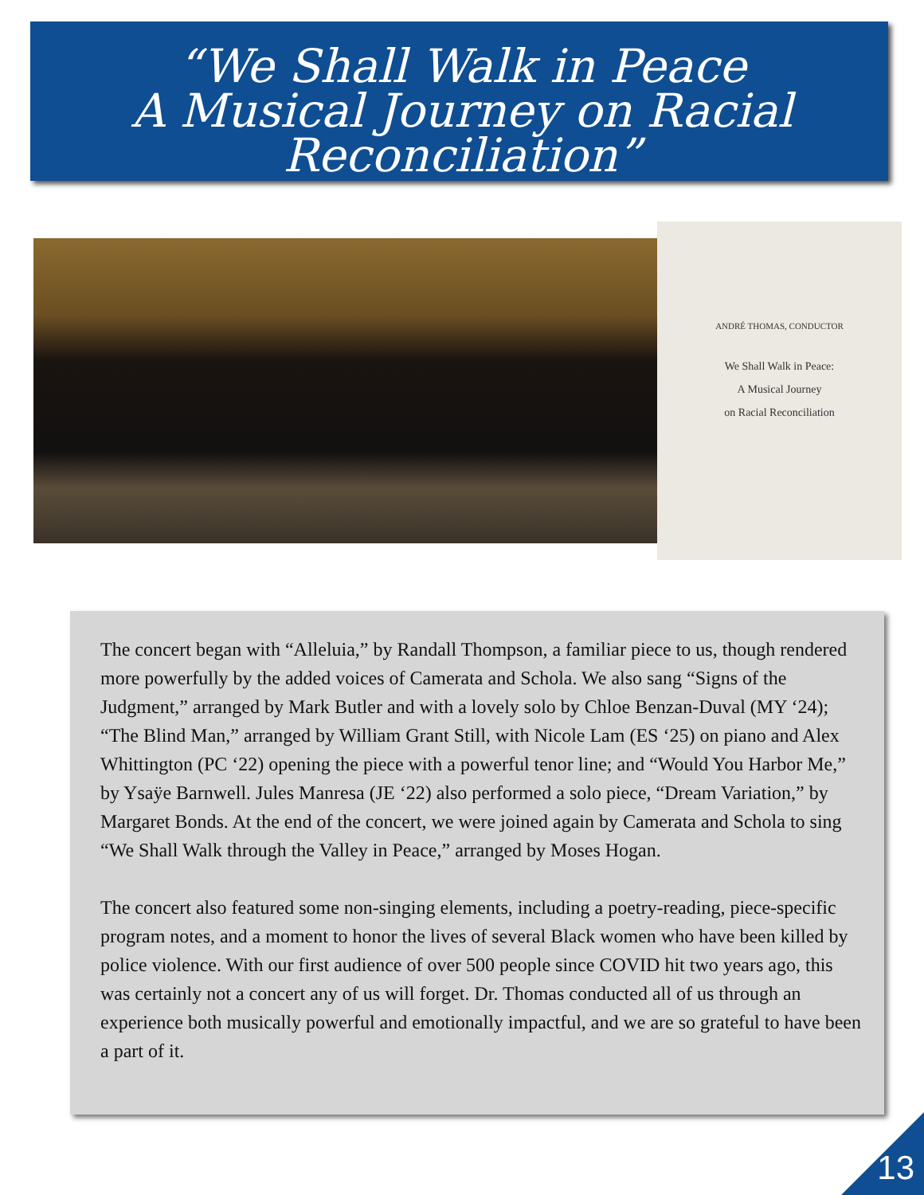“We Shall Walk in Peace
A Musical Journey on Racial Reconciliation”
ANDRÉ THOMAS, CONDUCTOR
We Shall Walk in Peace:
A Musical Journey
on Racial Reconciliation
The concert began with “Alleluia,” by Randall Thompson, a familiar piece to us, though rendered more powerfully by the added voices of Camerata and Schola. We also sang “Signs of the Judgment,” arranged by Mark Butler and with a lovely solo by Chloe Benzan-Duval (MY ‘24); “The Blind Man,” arranged by William Grant Still, with Nicole Lam (ES ‘25) on piano and Alex Whittington (PC ‘22) opening the piece with a powerful tenor line; and “Would You Harbor Me,” by Ysaÿe Barnwell. Jules Manresa (JE ‘22) also performed a solo piece, “Dream Variation,” by Margaret Bonds. At the end of the concert, we were joined again by Camerata and Schola to sing “We Shall Walk through the Valley in Peace,” arranged by Moses Hogan.
The concert also featured some non-singing elements, including a poetry-reading, piece-specific program notes, and a moment to honor the lives of several Black women who have been killed by police violence. With our first audience of over 500 people since COVID hit two years ago, this was certainly not a concert any of us will forget. Dr. Thomas conducted all of us through an experience both musically powerful and emotionally impactful, and we are so grateful to have been a part of it.
13